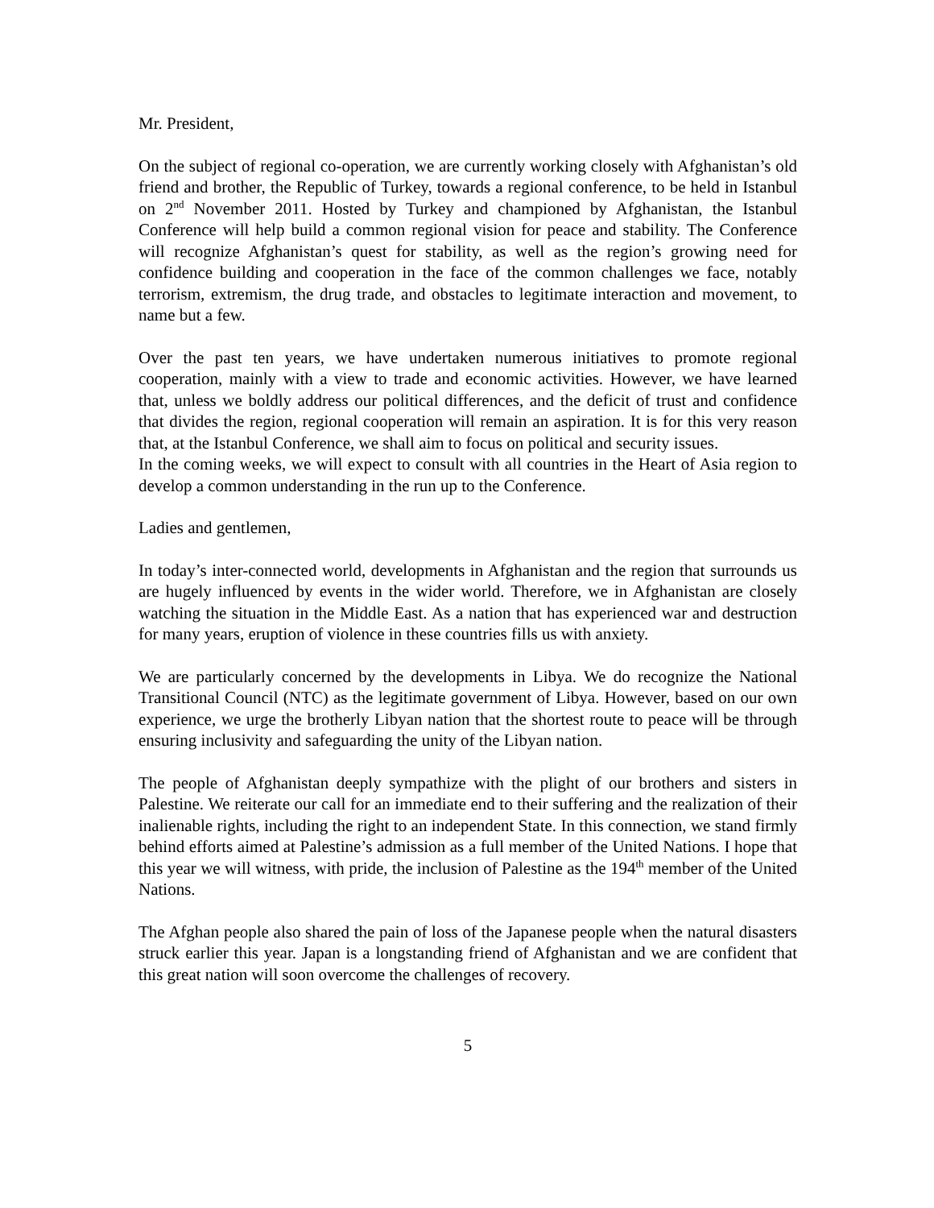Mr. President,
On the subject of regional co-operation, we are currently working closely with Afghanistan’s old friend and brother, the Republic of Turkey, towards a regional conference, to be held in Istanbul on 2<sup>nd</sup> November 2011. Hosted by Turkey and championed by Afghanistan, the Istanbul Conference will help build a common regional vision for peace and stability. The Conference will recognize Afghanistan’s quest for stability, as well as the region’s growing need for confidence building and cooperation in the face of the common challenges we face, notably terrorism, extremism, the drug trade, and obstacles to legitimate interaction and movement, to name but a few.
Over the past ten years, we have undertaken numerous initiatives to promote regional cooperation, mainly with a view to trade and economic activities. However, we have learned that, unless we boldly address our political differences, and the deficit of trust and confidence that divides the region, regional cooperation will remain an aspiration. It is for this very reason that, at the Istanbul Conference, we shall aim to focus on political and security issues.
In the coming weeks, we will expect to consult with all countries in the Heart of Asia region to develop a common understanding in the run up to the Conference.
Ladies and gentlemen,
In today’s inter-connected world, developments in Afghanistan and the region that surrounds us are hugely influenced by events in the wider world. Therefore, we in Afghanistan are closely watching the situation in the Middle East. As a nation that has experienced war and destruction for many years, eruption of violence in these countries fills us with anxiety.
We are particularly concerned by the developments in Libya. We do recognize the National Transitional Council (NTC) as the legitimate government of Libya. However, based on our own experience, we urge the brotherly Libyan nation that the shortest route to peace will be through ensuring inclusivity and safeguarding the unity of the Libyan nation.
The people of Afghanistan deeply sympathize with the plight of our brothers and sisters in Palestine. We reiterate our call for an immediate end to their suffering and the realization of their inalienable rights, including the right to an independent State. In this connection, we stand firmly behind efforts aimed at Palestine’s admission as a full member of the United Nations. I hope that this year we will witness, with pride, the inclusion of Palestine as the 194<sup>th</sup> member of the United Nations.
The Afghan people also shared the pain of loss of the Japanese people when the natural disasters struck earlier this year. Japan is a longstanding friend of Afghanistan and we are confident that this great nation will soon overcome the challenges of recovery.
5